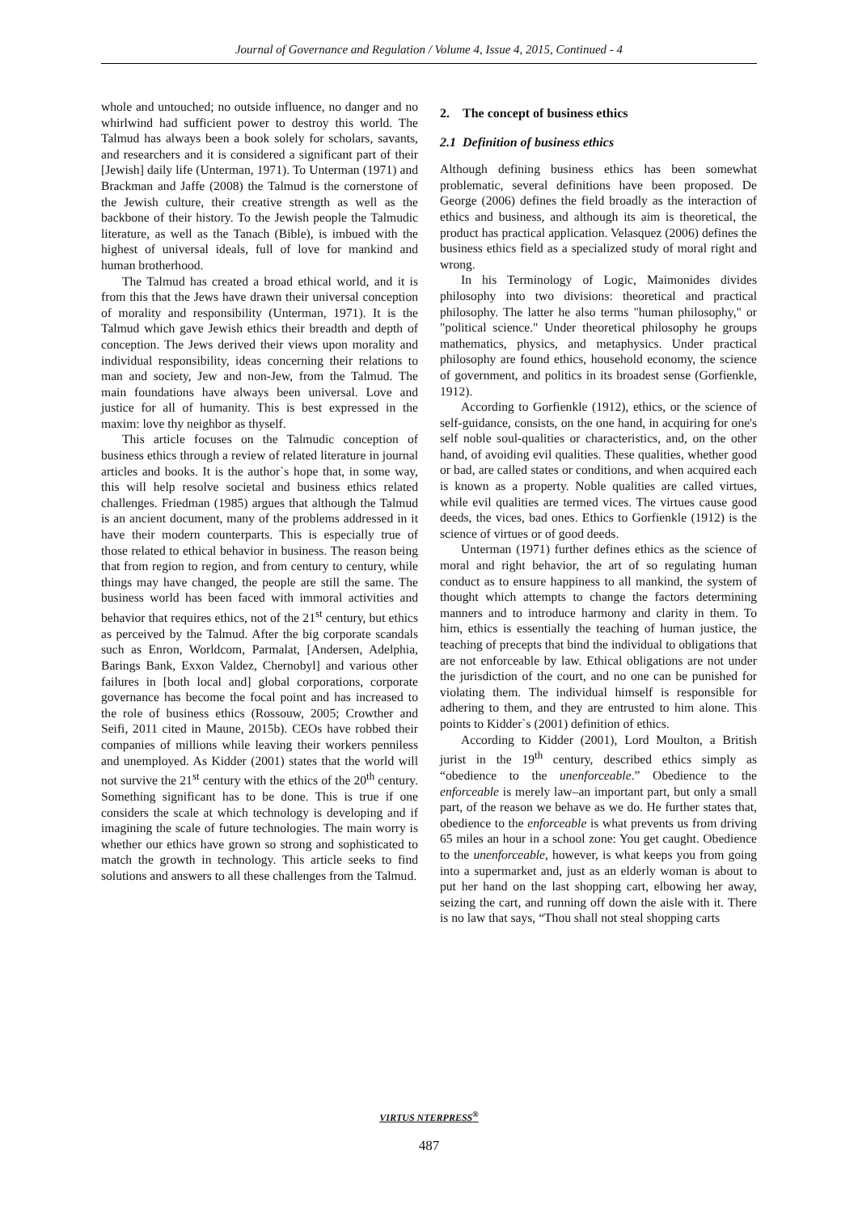Journal of Governance and Regulation / Volume 4, Issue 4, 2015, Continued - 4
whole and untouched; no outside influence, no danger and no whirlwind had sufficient power to destroy this world. The Talmud has always been a book solely for scholars, savants, and researchers and it is considered a significant part of their [Jewish] daily life (Unterman, 1971). To Unterman (1971) and Brackman and Jaffe (2008) the Talmud is the cornerstone of the Jewish culture, their creative strength as well as the backbone of their history. To the Jewish people the Talmudic literature, as well as the Tanach (Bible), is imbued with the highest of universal ideals, full of love for mankind and human brotherhood.
The Talmud has created a broad ethical world, and it is from this that the Jews have drawn their universal conception of morality and responsibility (Unterman, 1971). It is the Talmud which gave Jewish ethics their breadth and depth of conception. The Jews derived their views upon morality and individual responsibility, ideas concerning their relations to man and society, Jew and non-Jew, from the Talmud. The main foundations have always been universal. Love and justice for all of humanity. This is best expressed in the maxim: love thy neighbor as thyself.
This article focuses on the Talmudic conception of business ethics through a review of related literature in journal articles and books. It is the author`s hope that, in some way, this will help resolve societal and business ethics related challenges. Friedman (1985) argues that although the Talmud is an ancient document, many of the problems addressed in it have their modern counterparts. This is especially true of those related to ethical behavior in business. The reason being that from region to region, and from century to century, while things may have changed, the people are still the same. The business world has been faced with immoral activities and behavior that requires ethics, not of the 21<sup>st</sup> century, but ethics as perceived by the Talmud. After the big corporate scandals such as Enron, Worldcom, Parmalat, [Andersen, Adelphia, Barings Bank, Exxon Valdez, Chernobyl] and various other failures in [both local and] global corporations, corporate governance has become the focal point and has increased to the role of business ethics (Rossouw, 2005; Crowther and Seifi, 2011 cited in Maune, 2015b). CEOs have robbed their companies of millions while leaving their workers penniless and unemployed. As Kidder (2001) states that the world will not survive the 21<sup>st</sup> century with the ethics of the 20<sup>th</sup> century. Something significant has to be done. This is true if one considers the scale at which technology is developing and if imagining the scale of future technologies. The main worry is whether our ethics have grown so strong and sophisticated to match the growth in technology. This article seeks to find solutions and answers to all these challenges from the Talmud.
2. The concept of business ethics
2.1 Definition of business ethics
Although defining business ethics has been somewhat problematic, several definitions have been proposed. De George (2006) defines the field broadly as the interaction of ethics and business, and although its aim is theoretical, the product has practical application. Velasquez (2006) defines the business ethics field as a specialized study of moral right and wrong.
In his Terminology of Logic, Maimonides divides philosophy into two divisions: theoretical and practical philosophy. The latter he also terms "human philosophy," or "political science." Under theoretical philosophy he groups mathematics, physics, and metaphysics. Under practical philosophy are found ethics, household economy, the science of government, and politics in its broadest sense (Gorfienkle, 1912).
According to Gorfienkle (1912), ethics, or the science of self-guidance, consists, on the one hand, in acquiring for one's self noble soul-qualities or characteristics, and, on the other hand, of avoiding evil qualities. These qualities, whether good or bad, are called states or conditions, and when acquired each is known as a property. Noble qualities are called virtues, while evil qualities are termed vices. The virtues cause good deeds, the vices, bad ones. Ethics to Gorfienkle (1912) is the science of virtues or of good deeds.
Unterman (1971) further defines ethics as the science of moral and right behavior, the art of so regulating human conduct as to ensure happiness to all mankind, the system of thought which attempts to change the factors determining manners and to introduce harmony and clarity in them. To him, ethics is essentially the teaching of human justice, the teaching of precepts that bind the individual to obligations that are not enforceable by law. Ethical obligations are not under the jurisdiction of the court, and no one can be punished for violating them. The individual himself is responsible for adhering to them, and they are entrusted to him alone. This points to Kidder`s (2001) definition of ethics.
According to Kidder (2001), Lord Moulton, a British jurist in the 19<sup>th</sup> century, described ethics simply as “obedience to the unenforceable.” Obedience to the enforceable is merely law–an important part, but only a small part, of the reason we behave as we do. He further states that, obedience to the enforceable is what prevents us from driving 65 miles an hour in a school zone: You get caught. Obedience to the unenforceable, however, is what keeps you from going into a supermarket and, just as an elderly woman is about to put her hand on the last shopping cart, elbowing her away, seizing the cart, and running off down the aisle with it. There is no law that says, “Thou shall not steal shopping carts
VIRTUS NTERPRESS<sup>®</sup>
487